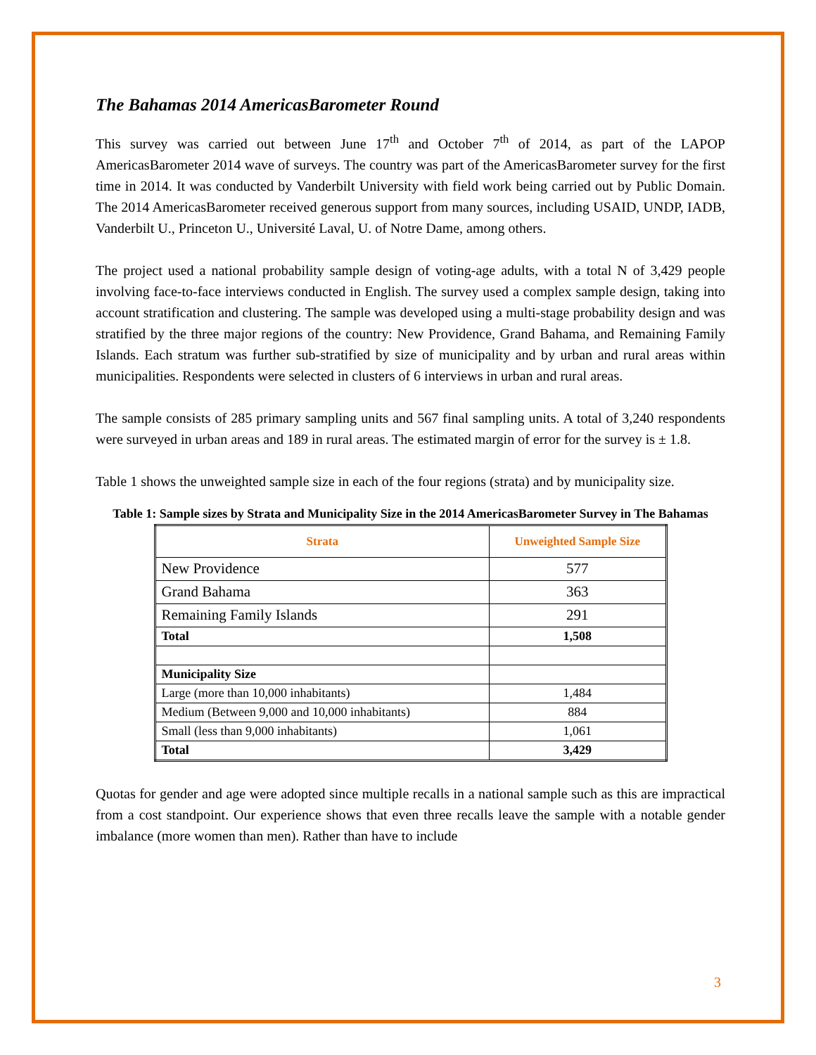The Bahamas 2014 AmericasBarometer Round
This survey was carried out between June 17<sup>th</sup> and October 7<sup>th</sup> of 2014, as part of the LAPOP AmericasBarometer 2014 wave of surveys. The country was part of the AmericasBarometer survey for the first time in 2014. It was conducted by Vanderbilt University with field work being carried out by Public Domain. The 2014 AmericasBarometer received generous support from many sources, including USAID, UNDP, IADB, Vanderbilt U., Princeton U., Université Laval, U. of Notre Dame, among others.
The project used a national probability sample design of voting-age adults, with a total N of 3,429 people involving face-to-face interviews conducted in English. The survey used a complex sample design, taking into account stratification and clustering. The sample was developed using a multi-stage probability design and was stratified by the three major regions of the country: New Providence, Grand Bahama, and Remaining Family Islands. Each stratum was further sub-stratified by size of municipality and by urban and rural areas within municipalities. Respondents were selected in clusters of 6 interviews in urban and rural areas.
The sample consists of 285 primary sampling units and 567 final sampling units. A total of 3,240 respondents were surveyed in urban areas and 189 in rural areas. The estimated margin of error for the survey is ± 1.8.
Table 1 shows the unweighted sample size in each of the four regions (strata) and by municipality size.
Table 1: Sample sizes by Strata and Municipality Size in the 2014 AmericasBarometer Survey in The Bahamas
| Strata | Unweighted Sample Size |
| --- | --- |
| New Providence | 577 |
| Grand Bahama | 363 |
| Remaining Family Islands | 291 |
| Total | 1,508 |
| Municipality Size | |
| Large (more than 10,000 inhabitants) | 1,484 |
| Medium (Between 9,000 and 10,000 inhabitants) | 884 |
| Small (less than 9,000 inhabitants) | 1,061 |
| Total | 3,429 |
Quotas for gender and age were adopted since multiple recalls in a national sample such as this are impractical from a cost standpoint. Our experience shows that even three recalls leave the sample with a notable gender imbalance (more women than men). Rather than have to include
3